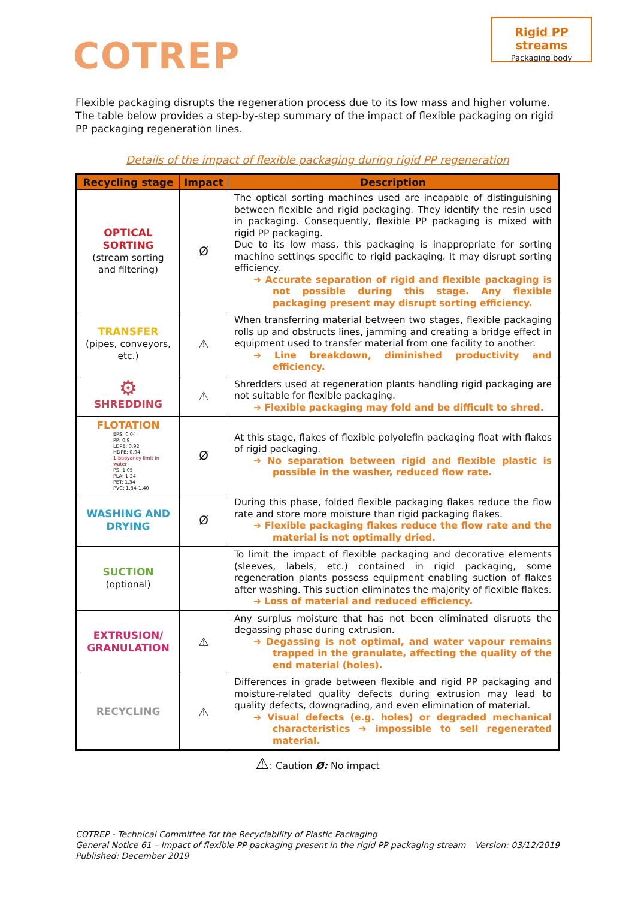COTREP
Rigid PP streams
Packaging body
Flexible packaging disrupts the regeneration process due to its low mass and higher volume. The table below provides a step-by-step summary of the impact of flexible packaging on rigid PP packaging regeneration lines.
Details of the impact of flexible packaging during rigid PP regeneration
| Recycling stage | Impact | Description |
| --- | --- | --- |
| OPTICAL SORTING (stream sorting and filtering) | Ø | The optical sorting machines used are incapable of distinguishing between flexible and rigid packaging. They identify the resin used in packaging. Consequently, flexible PP packaging is mixed with rigid PP packaging. Due to its low mass, this packaging is inappropriate for sorting machine settings specific to rigid packaging. It may disrupt sorting efficiency. ➔ Accurate separation of rigid and flexible packaging is not possible during this stage. Any flexible packaging present may disrupt sorting efficiency. |
| TRANSFER (pipes, conveyors, etc.) | ⚠ | When transferring material between two stages, flexible packaging rolls up and obstructs lines, jamming and creating a bridge effect in equipment used to transfer material from one facility to another. ➔ Line breakdown, diminished productivity and efficiency. |
| ⚙ SHREDDING | ⚠ | Shredders used at regeneration plants handling rigid packaging are not suitable for flexible packaging. ➔ Flexible packaging may fold and be difficult to shred. |
| FLOTATION EPS: 0.04 PP: 0.9 LDPE: 0.92 HDPE: 0.94 1-buoyancy limit in water PS: 1.05 PLA: 1.24 PET: 1.34 PVC: 1.34-1.40 | Ø | At this stage, flakes of flexible polyolefin packaging float with flakes of rigid packaging. ➔ No separation between rigid and flexible plastic is possible in the washer, reduced flow rate. |
| WASHING AND DRYING | Ø | During this phase, folded flexible packaging flakes reduce the flow rate and store more moisture than rigid packaging flakes. ➔ Flexible packaging flakes reduce the flow rate and the material is not optimally dried. |
| SUCTION (optional) | | To limit the impact of flexible packaging and decorative elements (sleeves, labels, etc.) contained in rigid packaging, some regeneration plants possess equipment enabling suction of flakes after washing. This suction eliminates the majority of flexible flakes. ➔ Loss of material and reduced efficiency. |
| EXTRUSION/ GRANULATION | ⚠ | Any surplus moisture that has not been eliminated disrupts the degassing phase during extrusion. ➔ Degassing is not optimal, and water vapour remains trapped in the granulate, affecting the quality of the end material (holes). |
| RECYCLING | ⚠ | Differences in grade between flexible and rigid PP packaging and moisture-related quality defects during extrusion may lead to quality defects, downgrading, and even elimination of material. ➔ Visual defects (e.g. holes) or degraded mechanical characteristics ➔ impossible to sell regenerated material. |
⚠: Caution Ø: No impact
COTREP - Technical Committee for the Recyclability of Plastic Packaging
General Notice 61 – Impact of flexible PP packaging present in the rigid PP packaging stream Version: 03/12/2019
Published: December 2019